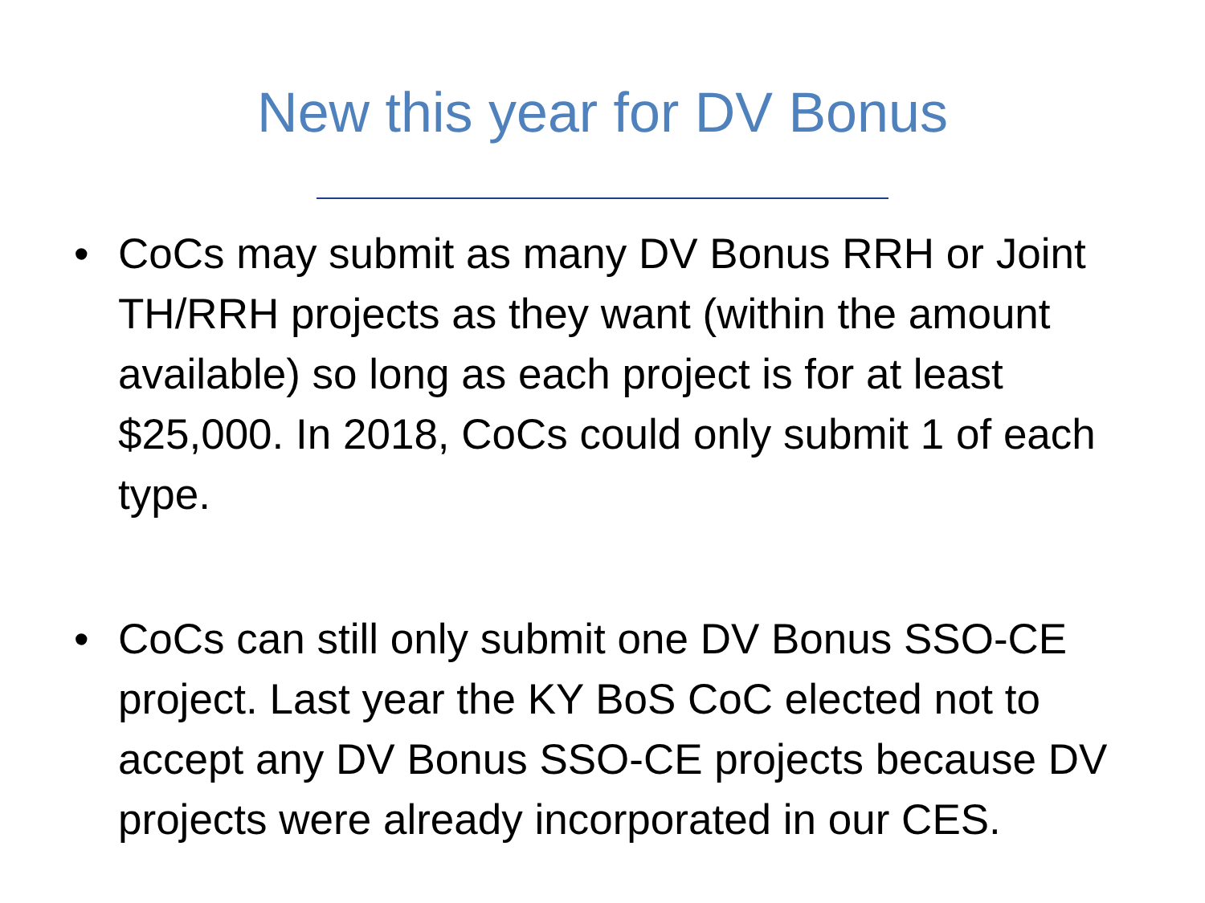New this year for DV Bonus
• CoCs may submit as many DV Bonus RRH or Joint TH/RRH projects as they want (within the amount available) so long as each project is for at least $25,000. In 2018, CoCs could only submit 1 of each type.
• CoCs can still only submit one DV Bonus SSO-CE project. Last year the KY BoS CoC elected not to accept any DV Bonus SSO-CE projects because DV projects were already incorporated in our CES.